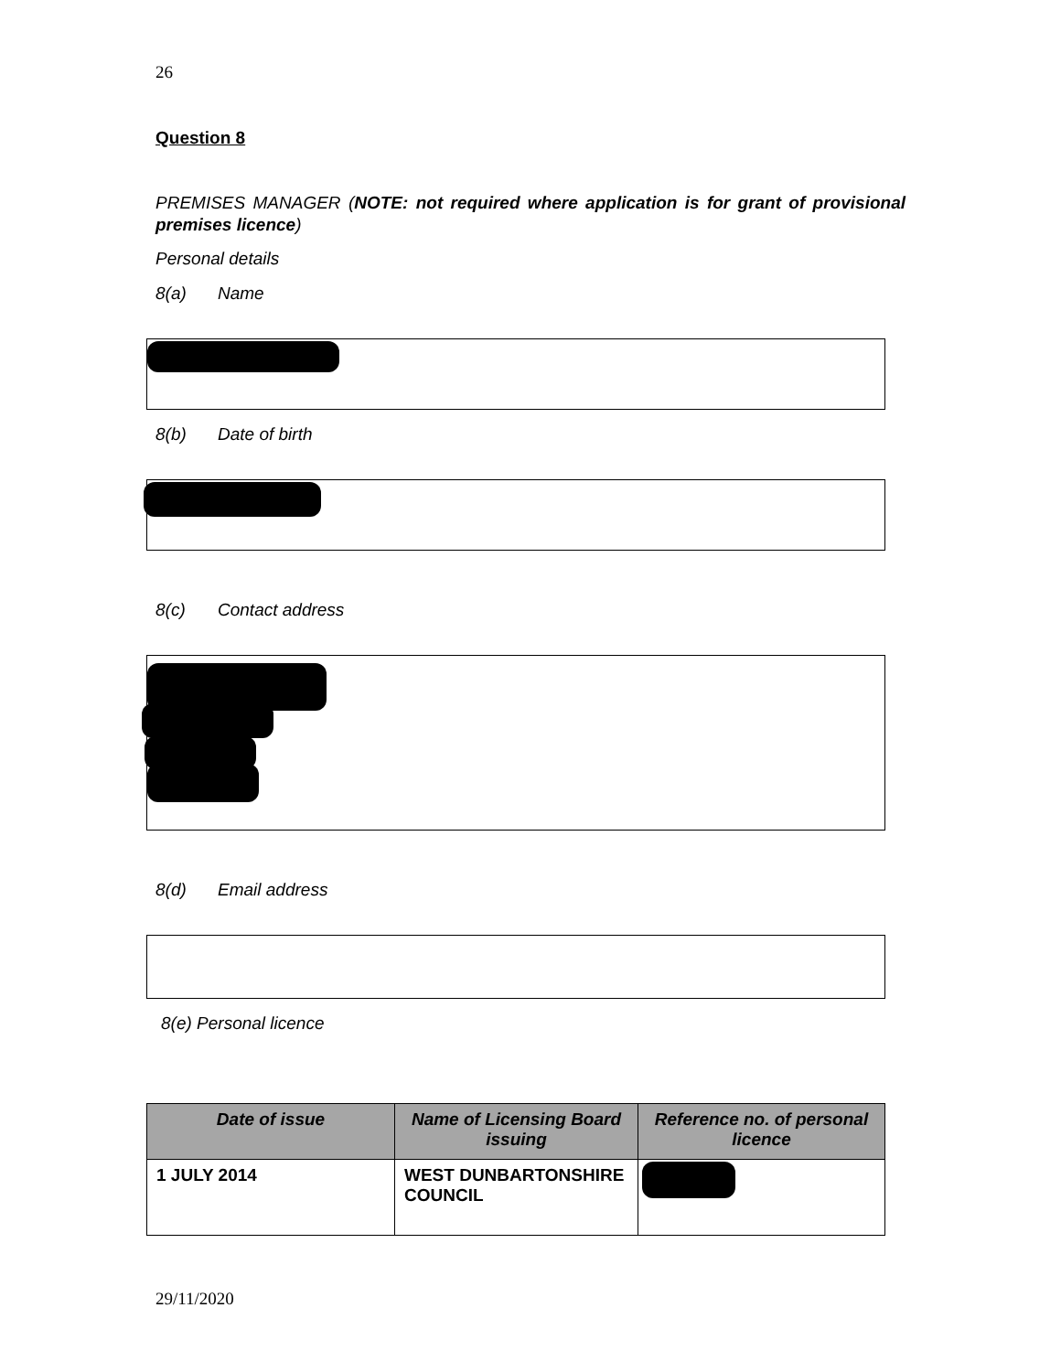26
Question 8
PREMISES MANAGER (NOTE: not required where application is for grant of provisional premises licence)
Personal details
8(a) Name
8(b) Date of birth
8(c) Contact address
8(d) Email address
8(e) Personal licence
| Date of issue | Name of Licensing Board issuing | Reference no. of personal licence |
| --- | --- | --- |
| 1 JULY 2014 | WEST DUNBARTONSHIRE COUNCIL | |
29/11/2020